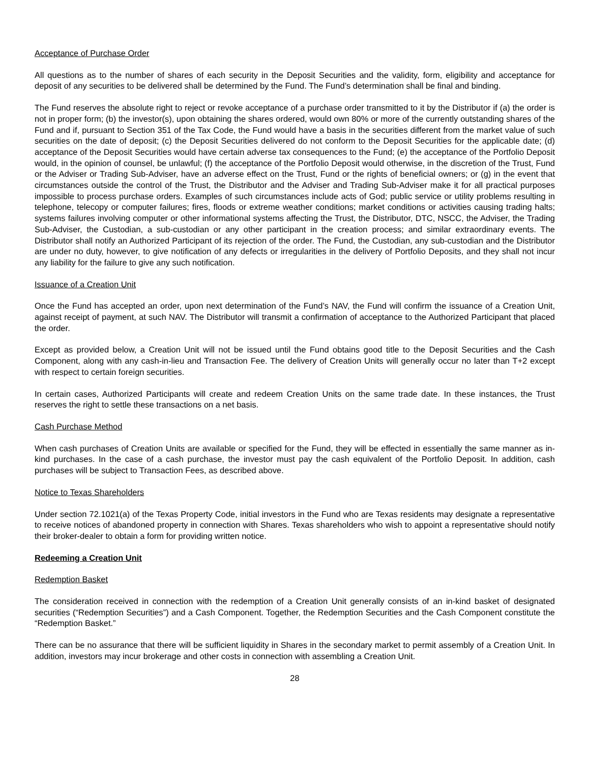Acceptance of Purchase Order
All questions as to the number of shares of each security in the Deposit Securities and the validity, form, eligibility and acceptance for deposit of any securities to be delivered shall be determined by the Fund. The Fund’s determination shall be final and binding.
The Fund reserves the absolute right to reject or revoke acceptance of a purchase order transmitted to it by the Distributor if (a) the order is not in proper form; (b) the investor(s), upon obtaining the shares ordered, would own 80% or more of the currently outstanding shares of the Fund and if, pursuant to Section 351 of the Tax Code, the Fund would have a basis in the securities different from the market value of such securities on the date of deposit; (c) the Deposit Securities delivered do not conform to the Deposit Securities for the applicable date; (d) acceptance of the Deposit Securities would have certain adverse tax consequences to the Fund; (e) the acceptance of the Portfolio Deposit would, in the opinion of counsel, be unlawful; (f) the acceptance of the Portfolio Deposit would otherwise, in the discretion of the Trust, Fund or the Adviser or Trading Sub-Adviser, have an adverse effect on the Trust, Fund or the rights of beneficial owners; or (g) in the event that circumstances outside the control of the Trust, the Distributor and the Adviser and Trading Sub-Adviser make it for all practical purposes impossible to process purchase orders. Examples of such circumstances include acts of God; public service or utility problems resulting in telephone, telecopy or computer failures; fires, floods or extreme weather conditions; market conditions or activities causing trading halts; systems failures involving computer or other informational systems affecting the Trust, the Distributor, DTC, NSCC, the Adviser, the Trading Sub-Adviser, the Custodian, a sub-custodian or any other participant in the creation process; and similar extraordinary events. The Distributor shall notify an Authorized Participant of its rejection of the order. The Fund, the Custodian, any sub-custodian and the Distributor are under no duty, however, to give notification of any defects or irregularities in the delivery of Portfolio Deposits, and they shall not incur any liability for the failure to give any such notification.
Issuance of a Creation Unit
Once the Fund has accepted an order, upon next determination of the Fund’s NAV, the Fund will confirm the issuance of a Creation Unit, against receipt of payment, at such NAV. The Distributor will transmit a confirmation of acceptance to the Authorized Participant that placed the order.
Except as provided below, a Creation Unit will not be issued until the Fund obtains good title to the Deposit Securities and the Cash Component, along with any cash-in-lieu and Transaction Fee. The delivery of Creation Units will generally occur no later than T+2 except with respect to certain foreign securities.
In certain cases, Authorized Participants will create and redeem Creation Units on the same trade date. In these instances, the Trust reserves the right to settle these transactions on a net basis.
Cash Purchase Method
When cash purchases of Creation Units are available or specified for the Fund, they will be effected in essentially the same manner as in-kind purchases. In the case of a cash purchase, the investor must pay the cash equivalent of the Portfolio Deposit. In addition, cash purchases will be subject to Transaction Fees, as described above.
Notice to Texas Shareholders
Under section 72.1021(a) of the Texas Property Code, initial investors in the Fund who are Texas residents may designate a representative to receive notices of abandoned property in connection with Shares. Texas shareholders who wish to appoint a representative should notify their broker-dealer to obtain a form for providing written notice.
Redeeming a Creation Unit
Redemption Basket
The consideration received in connection with the redemption of a Creation Unit generally consists of an in-kind basket of designated securities (“Redemption Securities”) and a Cash Component. Together, the Redemption Securities and the Cash Component constitute the “Redemption Basket.”
There can be no assurance that there will be sufficient liquidity in Shares in the secondary market to permit assembly of a Creation Unit. In addition, investors may incur brokerage and other costs in connection with assembling a Creation Unit.
28